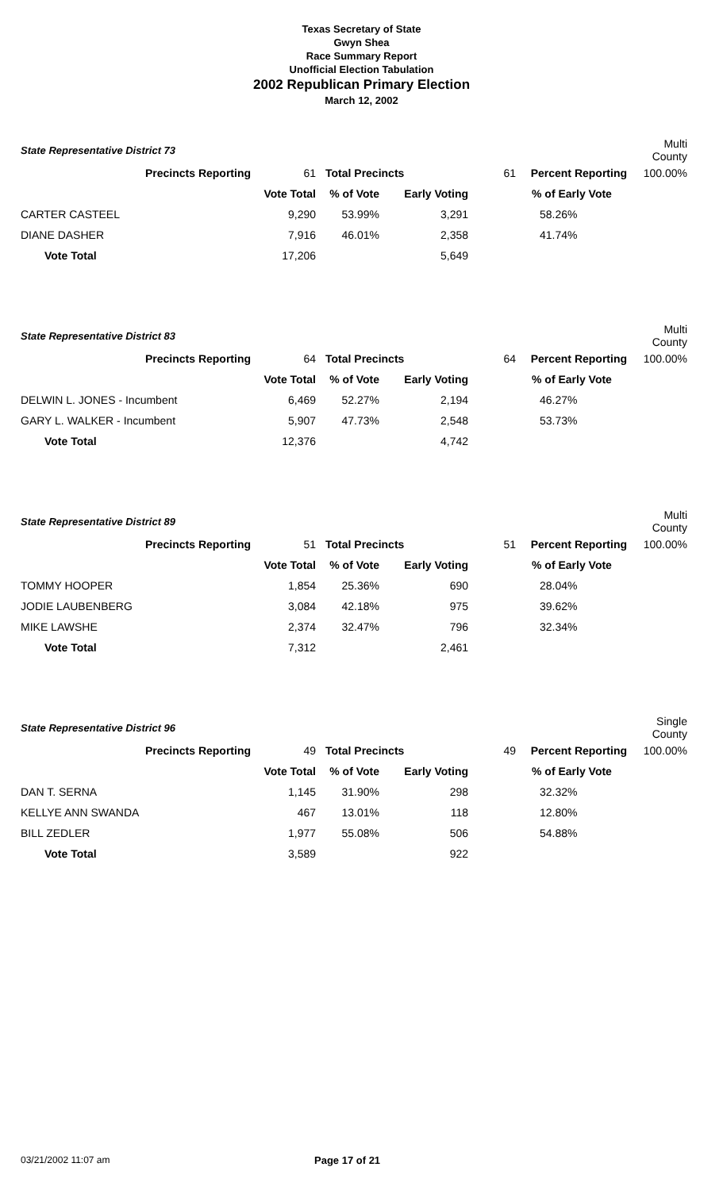Texas Secretary of State
Gwyn Shea
Race Summary Report
Unofficial Election Tabulation
2002 Republican Primary Election
March 12, 2002
| State Representative District 73 | | | | | | Multi County |
| Precincts Reporting | 61 | Total Precincts | | 61 | Percent Reporting | 100.00% |
| | Vote Total | % of Vote | Early Voting | | % of Early Vote | |
| CARTER CASTEEL | 9,290 | 53.99% | 3,291 | | 58.26% | |
| DIANE DASHER | 7,916 | 46.01% | 2,358 | | 41.74% | |
| Vote Total | 17,206 | | 5,649 | | | |
| State Representative District 83 | | | | | | Multi County |
| Precincts Reporting | 64 | Total Precincts | | 64 | Percent Reporting | 100.00% |
| | Vote Total | % of Vote | Early Voting | | % of Early Vote | |
| DELWIN L. JONES - Incumbent | 6,469 | 52.27% | 2,194 | | 46.27% | |
| GARY L. WALKER - Incumbent | 5,907 | 47.73% | 2,548 | | 53.73% | |
| Vote Total | 12,376 | | 4,742 | | | |
| State Representative District 89 | | | | | | Multi County |
| Precincts Reporting | 51 | Total Precincts | | 51 | Percent Reporting | 100.00% |
| | Vote Total | % of Vote | Early Voting | | % of Early Vote | |
| TOMMY HOOPER | 1,854 | 25.36% | 690 | | 28.04% | |
| JODIE LAUBENBERG | 3,084 | 42.18% | 975 | | 39.62% | |
| MIKE LAWSHE | 2,374 | 32.47% | 796 | | 32.34% | |
| Vote Total | 7,312 | | 2,461 | | | |
| State Representative District 96 | | | | | | Single County |
| Precincts Reporting | 49 | Total Precincts | | 49 | Percent Reporting | 100.00% |
| | Vote Total | % of Vote | Early Voting | | % of Early Vote | |
| DAN T. SERNA | 1,145 | 31.90% | 298 | | 32.32% | |
| KELLYE ANN SWANDA | 467 | 13.01% | 118 | | 12.80% | |
| BILL ZEDLER | 1,977 | 55.08% | 506 | | 54.88% | |
| Vote Total | 3,589 | | 922 | | | |
03/21/2002 11:07 am Page 17 of 21